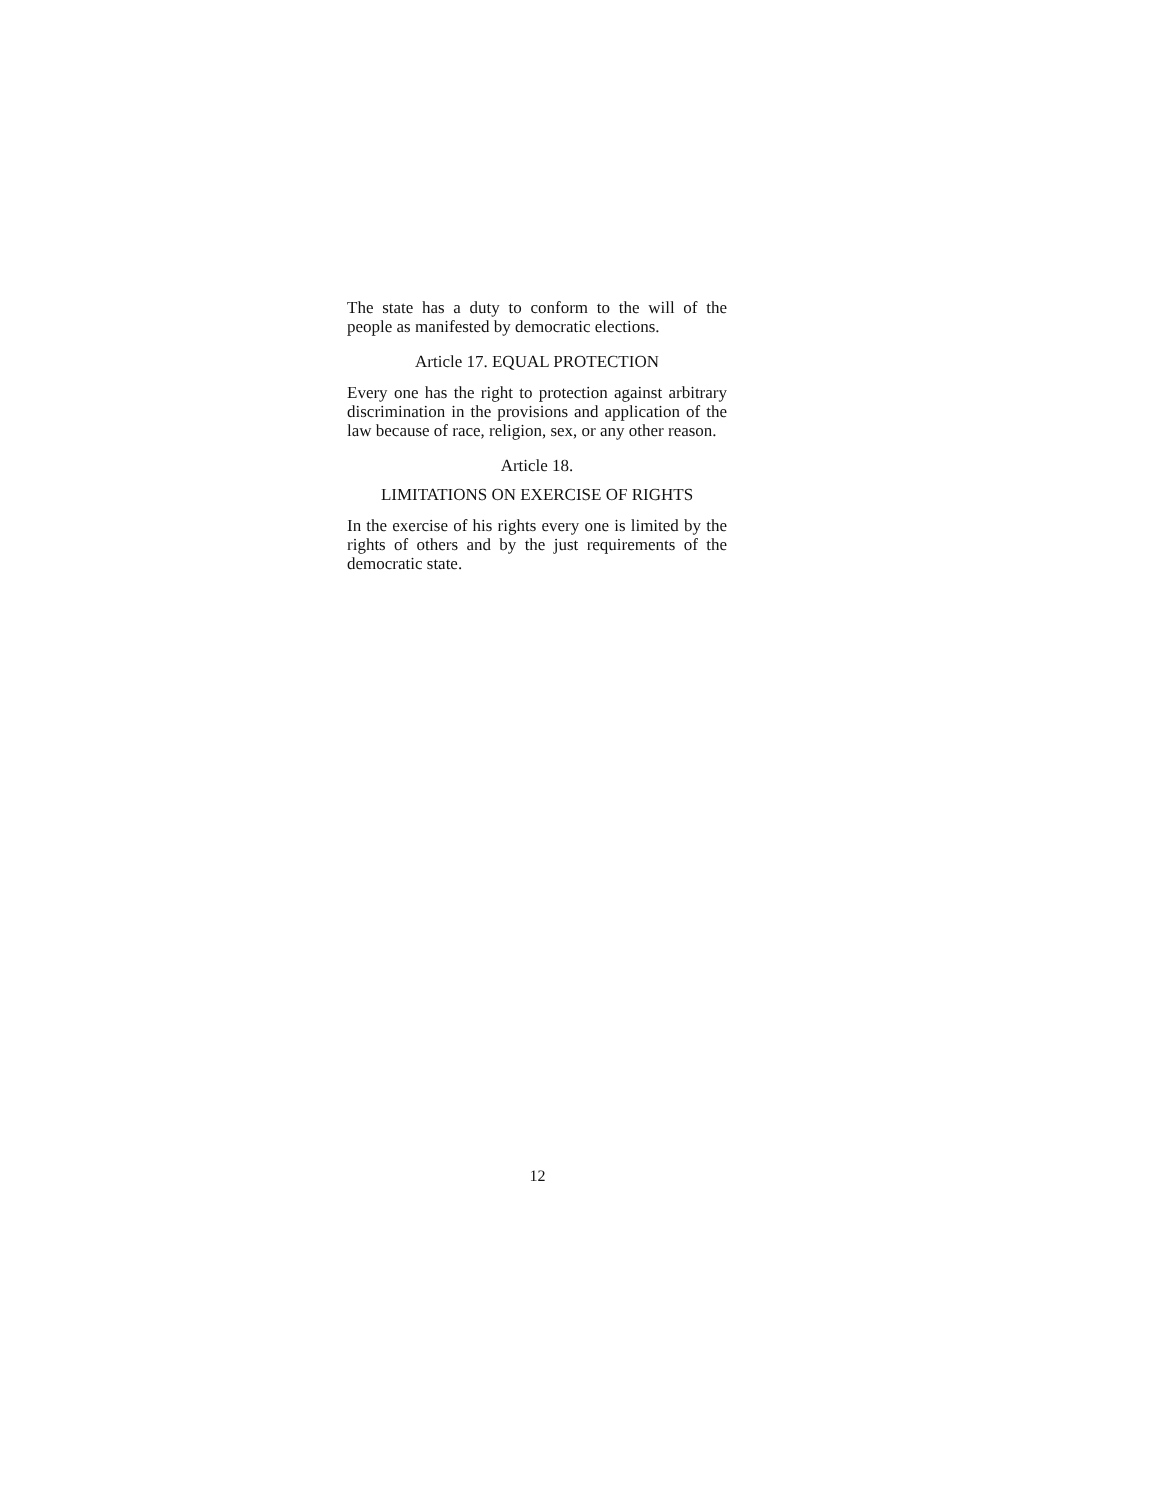The state has a duty to conform to the will of the people as manifested by democratic elections.
Article 17. EQUAL PROTECTION
Every one has the right to protection against arbitrary discrimination in the provisions and application of the law because of race, religion, sex, or any other reason.
Article 18.
LIMITATIONS ON EXERCISE OF RIGHTS
In the exercise of his rights every one is limited by the rights of others and by the just requirements of the democratic state.
12